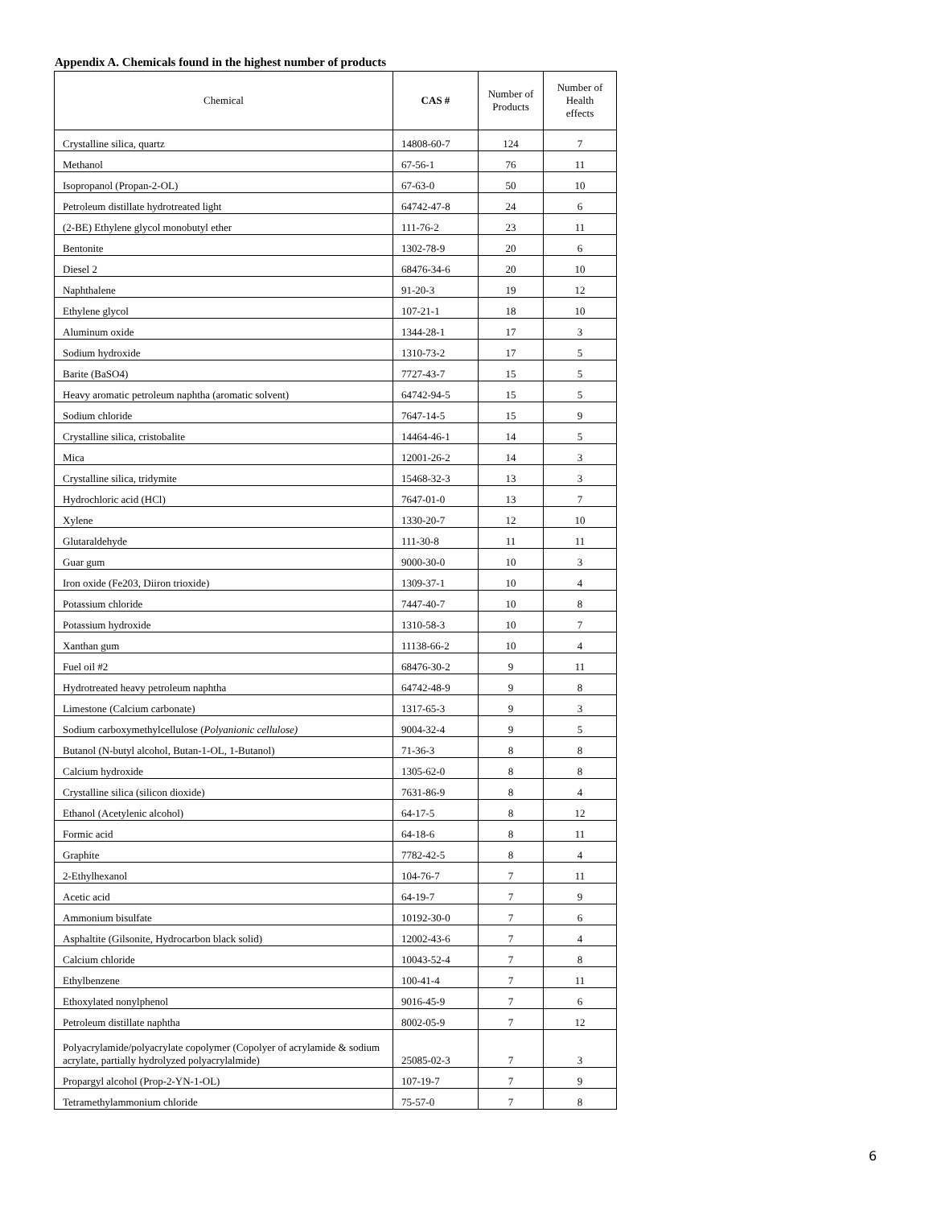Appendix A. Chemicals found in the highest number of products
| Chemical | CAS # | Number of Products | Number of Health effects |
| --- | --- | --- | --- |
| Crystalline silica, quartz | 14808-60-7 | 124 | 7 |
| Methanol | 67-56-1 | 76 | 11 |
| Isopropanol (Propan-2-OL) | 67-63-0 | 50 | 10 |
| Petroleum distillate hydrotreated light | 64742-47-8 | 24 | 6 |
| (2-BE) Ethylene glycol monobutyl ether | 111-76-2 | 23 | 11 |
| Bentonite | 1302-78-9 | 20 | 6 |
| Diesel 2 | 68476-34-6 | 20 | 10 |
| Naphthalene | 91-20-3 | 19 | 12 |
| Ethylene glycol | 107-21-1 | 18 | 10 |
| Aluminum oxide | 1344-28-1 | 17 | 3 |
| Sodium hydroxide | 1310-73-2 | 17 | 5 |
| Barite (BaSO4) | 7727-43-7 | 15 | 5 |
| Heavy aromatic petroleum naphtha (aromatic solvent) | 64742-94-5 | 15 | 5 |
| Sodium chloride | 7647-14-5 | 15 | 9 |
| Crystalline silica, cristobalite | 14464-46-1 | 14 | 5 |
| Mica | 12001-26-2 | 14 | 3 |
| Crystalline silica, tridymite | 15468-32-3 | 13 | 3 |
| Hydrochloric acid (HCl) | 7647-01-0 | 13 | 7 |
| Xylene | 1330-20-7 | 12 | 10 |
| Glutaraldehyde | 111-30-8 | 11 | 11 |
| Guar gum | 9000-30-0 | 10 | 3 |
| Iron oxide (Fe203, Diiron trioxide) | 1309-37-1 | 10 | 4 |
| Potassium chloride | 7447-40-7 | 10 | 8 |
| Potassium hydroxide | 1310-58-3 | 10 | 7 |
| Xanthan gum | 11138-66-2 | 10 | 4 |
| Fuel oil #2 | 68476-30-2 | 9 | 11 |
| Hydrotreated heavy petroleum naphtha | 64742-48-9 | 9 | 8 |
| Limestone (Calcium carbonate) | 1317-65-3 | 9 | 3 |
| Sodium carboxymethylcellulose ( Polyanionic cellulose) | 9004-32-4 | 9 | 5 |
| Butanol (N-butyl alcohol, Butan-1-OL, 1-Butanol) | 71-36-3 | 8 | 8 |
| Calcium hydroxide | 1305-62-0 | 8 | 8 |
| Crystalline silica (silicon dioxide) | 7631-86-9 | 8 | 4 |
| Ethanol (Acetylenic alcohol) | 64-17-5 | 8 | 12 |
| Formic acid | 64-18-6 | 8 | 11 |
| Graphite | 7782-42-5 | 8 | 4 |
| 2-Ethylhexanol | 104-76-7 | 7 | 11 |
| Acetic acid | 64-19-7 | 7 | 9 |
| Ammonium bisulfate | 10192-30-0 | 7 | 6 |
| Asphaltite (Gilsonite, Hydrocarbon black solid) | 12002-43-6 | 7 | 4 |
| Calcium chloride | 10043-52-4 | 7 | 8 |
| Ethylbenzene | 100-41-4 | 7 | 11 |
| Ethoxylated nonylphenol | 9016-45-9 | 7 | 6 |
| Petroleum distillate naphtha | 8002-05-9 | 7 | 12 |
| Polyacrylamide/polyacrylate copolymer (Copolyer of acrylamide & sodium acrylate, partially hydrolyzed polyacrylalmide) | 25085-02-3 | 7 | 3 |
| Propargyl alcohol (Prop-2-YN-1-OL) | 107-19-7 | 7 | 9 |
| Tetramethylammonium chloride | 75-57-0 | 7 | 8 |
6